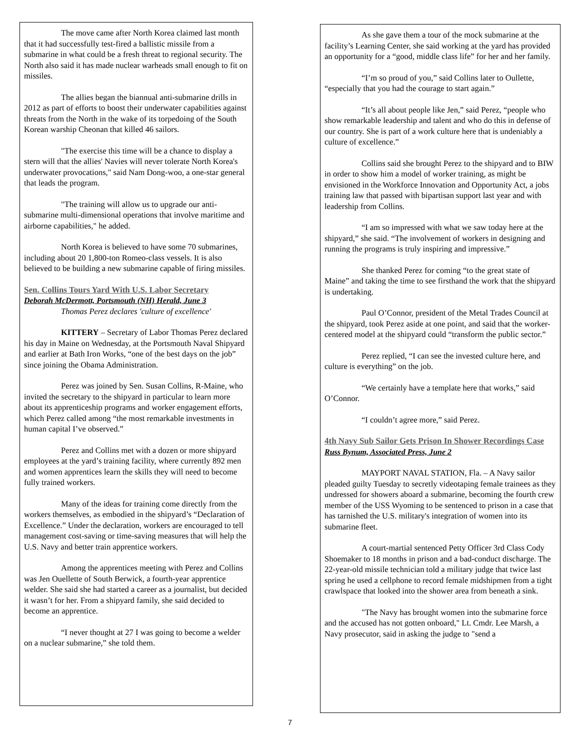The move came after North Korea claimed last month that it had successfully test-fired a ballistic missile from a submarine in what could be a fresh threat to regional security. The North also said it has made nuclear warheads small enough to fit on missiles.
The allies began the biannual anti-submarine drills in 2012 as part of efforts to boost their underwater capabilities against threats from the North in the wake of its torpedoing of the South Korean warship Cheonan that killed 46 sailors.
"The exercise this time will be a chance to display a stern will that the allies' Navies will never tolerate North Korea's underwater provocations," said Nam Dong-woo, a one-star general that leads the program.
"The training will allow us to upgrade our anti-submarine multi-dimensional operations that involve maritime and airborne capabilities," he added.
North Korea is believed to have some 70 submarines, including about 20 1,800-ton Romeo-class vessels. It is also believed to be building a new submarine capable of firing missiles.
Sen. Collins Tours Yard With U.S. Labor Secretary
Deborah McDermott, Portsmouth (NH) Herald, June 3
Thomas Perez declares 'culture of excellence'
KITTERY – Secretary of Labor Thomas Perez declared his day in Maine on Wednesday, at the Portsmouth Naval Shipyard and earlier at Bath Iron Works, “one of the best days on the job” since joining the Obama Administration.
Perez was joined by Sen. Susan Collins, R-Maine, who invited the secretary to the shipyard in particular to learn more about its apprenticeship programs and worker engagement efforts, which Perez called among “the most remarkable investments in human capital I’ve observed.”
Perez and Collins met with a dozen or more shipyard employees at the yard’s training facility, where currently 892 men and women apprentices learn the skills they will need to become fully trained workers.
Many of the ideas for training come directly from the workers themselves, as embodied in the shipyard’s “Declaration of Excellence.” Under the declaration, workers are encouraged to tell management cost-saving or time-saving measures that will help the U.S. Navy and better train apprentice workers.
Among the apprentices meeting with Perez and Collins was Jen Ouellette of South Berwick, a fourth-year apprentice welder. She said she had started a career as a journalist, but decided it wasn’t for her. From a shipyard family, she said decided to become an apprentice.
“I never thought at 27 I was going to become a welder on a nuclear submarine,” she told them.
As she gave them a tour of the mock submarine at the facility’s Learning Center, she said working at the yard has provided an opportunity for a “good, middle class life” for her and her family.
“I’m so proud of you,” said Collins later to Oullette, “especially that you had the courage to start again.”
“It’s all about people like Jen,” said Perez, “people who show remarkable leadership and talent and who do this in defense of our country. She is part of a work culture here that is undeniably a culture of excellence.”
Collins said she brought Perez to the shipyard and to BIW in order to show him a model of worker training, as might be envisioned in the Workforce Innovation and Opportunity Act, a jobs training law that passed with bipartisan support last year and with leadership from Collins.
“I am so impressed with what we saw today here at the shipyard,” she said. “The involvement of workers in designing and running the programs is truly inspiring and impressive.”
She thanked Perez for coming “to the great state of Maine” and taking the time to see firsthand the work that the shipyard is undertaking.
Paul O’Connor, president of the Metal Trades Council at the shipyard, took Perez aside at one point, and said that the worker-centered model at the shipyard could “transform the public sector.”
Perez replied, “I can see the invested culture here, and culture is everything” on the job.
“We certainly have a template here that works,” said O’Connor.
“I couldn’t agree more,” said Perez.
4th Navy Sub Sailor Gets Prison In Shower Recordings Case Russ Bynum, Associated Press, June 2
MAYPORT NAVAL STATION, Fla. – A Navy sailor pleaded guilty Tuesday to secretly videotaping female trainees as they undressed for showers aboard a submarine, becoming the fourth crew member of the USS Wyoming to be sentenced to prison in a case that has tarnished the U.S. military's integration of women into its submarine fleet.
A court-martial sentenced Petty Officer 3rd Class Cody Shoemaker to 18 months in prison and a bad-conduct discharge. The 22-year-old missile technician told a military judge that twice last spring he used a cellphone to record female midshipmen from a tight crawlspace that looked into the shower area from beneath a sink.
"The Navy has brought women into the submarine force and the accused has not gotten onboard," Lt. Cmdr. Lee Marsh, a Navy prosecutor, said in asking the judge to "send a
7